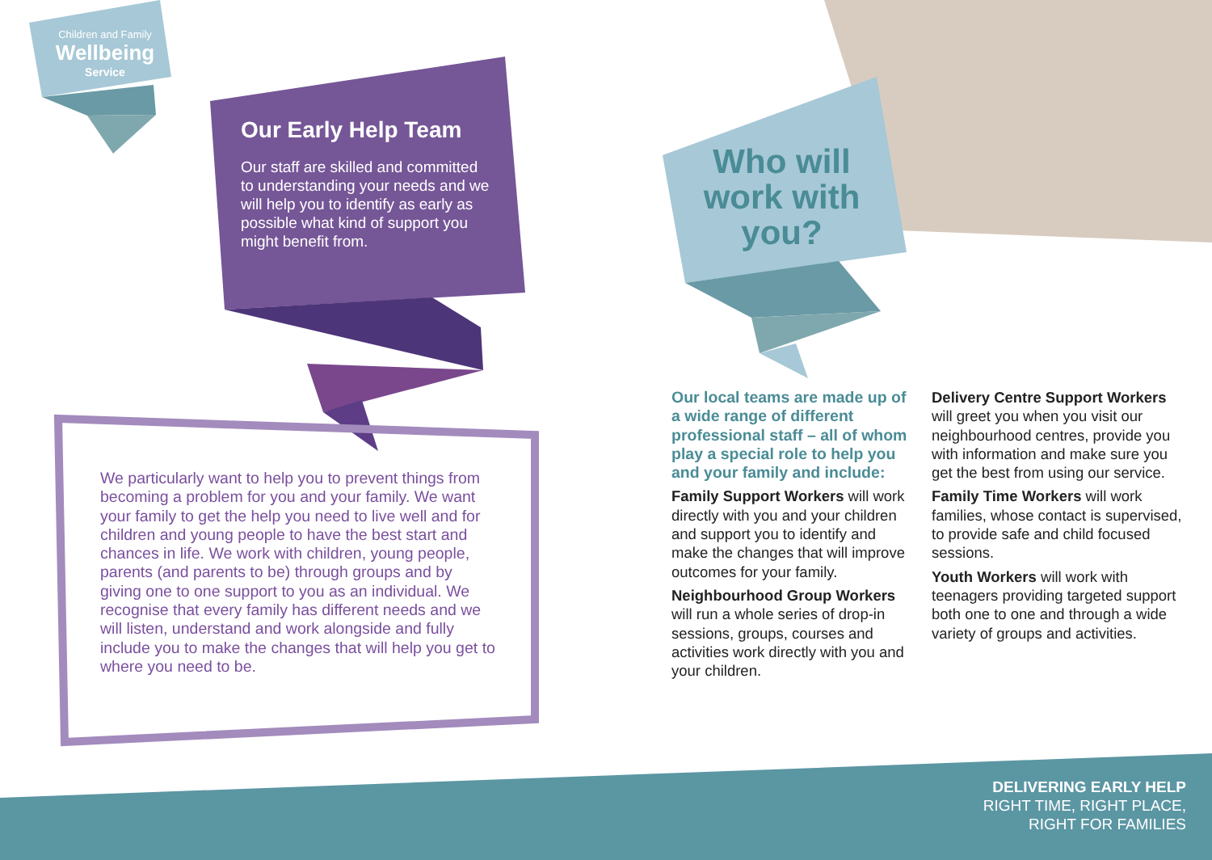Children and Family
Wellbeing
Service
Our Early Help Team
Our staff are skilled and committed to understanding your needs and we will help you to identify as early as possible what kind of support you might benefit from.
We particularly want to help you to prevent things from becoming a problem for you and your family. We want your family to get the help you need to live well and for children and young people to have the best start and chances in life. We work with children, young people, parents (and parents to be) through groups and by giving one to one support to you as an individual. We recognise that every family has different needs and we will listen, understand and work alongside and fully include you to make the changes that will help you get to where you need to be.
Who will work with you?
Our local teams are made up of a wide range of different professional staff – all of whom play a special role to help you and your family and include:
Family Support Workers will work directly with you and your children and support you to identify and make the changes that will improve outcomes for your family.
Neighbourhood Group Workers will run a whole series of drop-in sessions, groups, courses and activities work directly with you and your children.
Delivery Centre Support Workers will greet you when you visit our neighbourhood centres, provide you with information and make sure you get the best from using our service.
Family Time Workers will work families, whose contact is supervised, to provide safe and child focused sessions.
Youth Workers will work with teenagers providing targeted support both one to one and through a wide variety of groups and activities.
DELIVERING EARLY HELP
RIGHT TIME, RIGHT PLACE,
RIGHT FOR FAMILIES